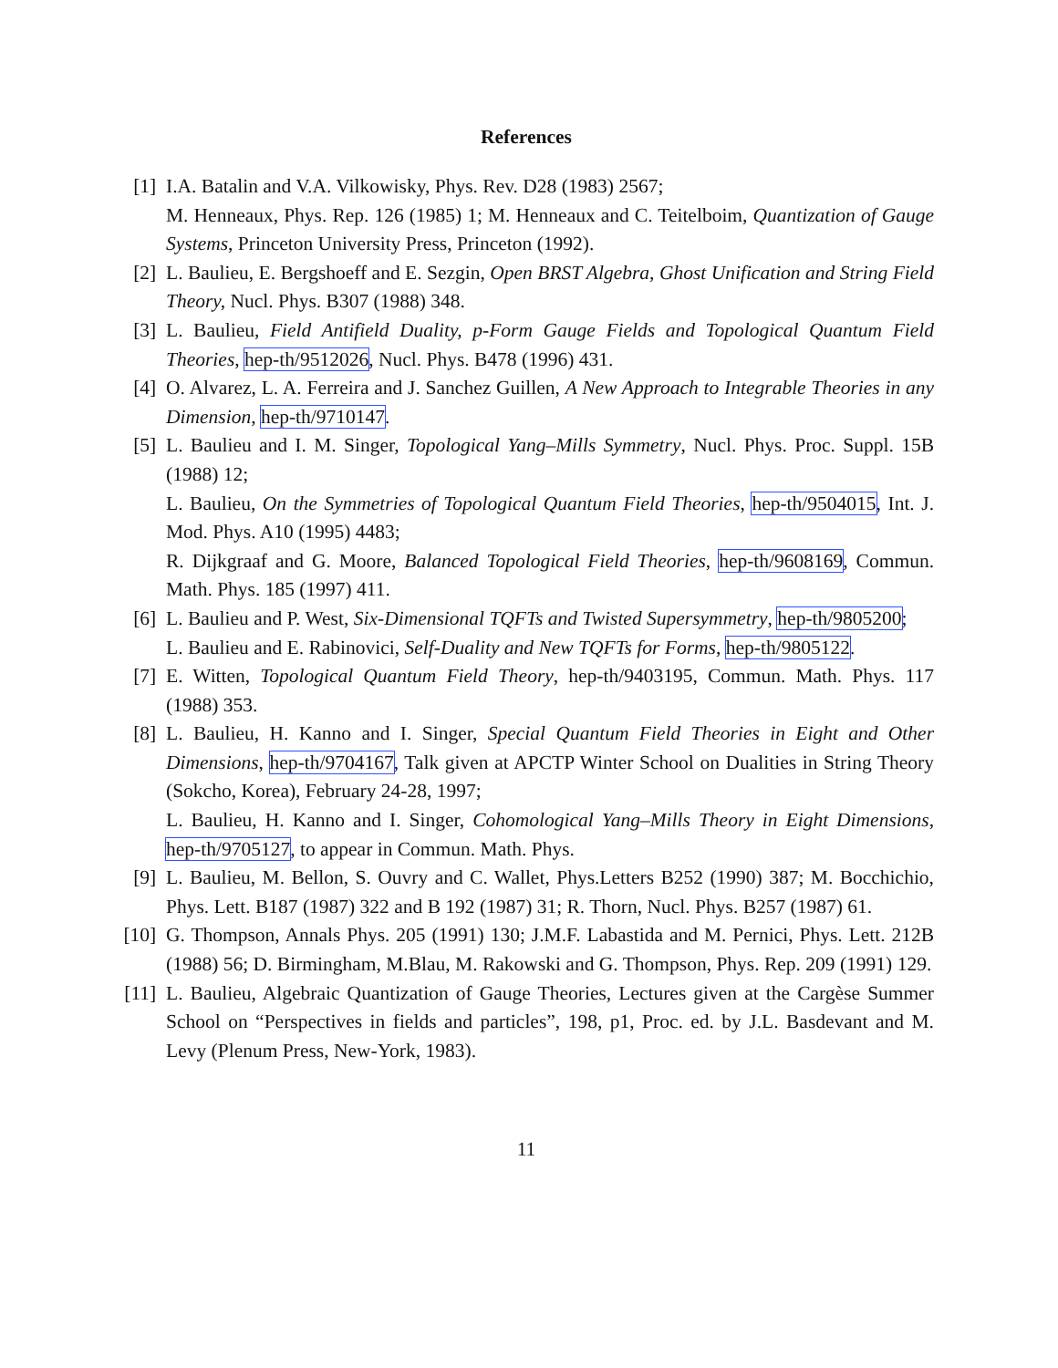References
[1] I.A. Batalin and V.A. Vilkowisky, Phys. Rev. D28 (1983) 2567;
M. Henneaux, Phys. Rep. 126 (1985) 1; M. Henneaux and C. Teitelboim, Quantization of Gauge Systems, Princeton University Press, Princeton (1992).
[2] L. Baulieu, E. Bergshoeff and E. Sezgin, Open BRST Algebra, Ghost Unification and String Field Theory, Nucl. Phys. B307 (1988) 348.
[3] L. Baulieu, Field Antifield Duality, p-Form Gauge Fields and Topological Quantum Field Theories, hep-th/9512026, Nucl. Phys. B478 (1996) 431.
[4] O. Alvarez, L. A. Ferreira and J. Sanchez Guillen, A New Approach to Integrable Theories in any Dimension, hep-th/9710147.
[5] L. Baulieu and I. M. Singer, Topological Yang–Mills Symmetry, Nucl. Phys. Proc. Suppl. 15B (1988) 12;
L. Baulieu, On the Symmetries of Topological Quantum Field Theories, hep-th/9504015, Int. J. Mod. Phys. A10 (1995) 4483;
R. Dijkgraaf and G. Moore, Balanced Topological Field Theories, hep-th/9608169, Commun. Math. Phys. 185 (1997) 411.
[6] L. Baulieu and P. West, Six-Dimensional TQFTs and Twisted Supersymmetry, hep-th/9805200;
L. Baulieu and E. Rabinovici, Self-Duality and New TQFTs for Forms, hep-th/9805122.
[7] E. Witten, Topological Quantum Field Theory, hep-th/9403195, Commun. Math. Phys. 117 (1988) 353.
[8] L. Baulieu, H. Kanno and I. Singer, Special Quantum Field Theories in Eight and Other Dimensions, hep-th/9704167, Talk given at APCTP Winter School on Dualities in String Theory (Sokcho, Korea), February 24-28, 1997;
L. Baulieu, H. Kanno and I. Singer, Cohomological Yang–Mills Theory in Eight Dimensions, hep-th/9705127, to appear in Commun. Math. Phys.
[9] L. Baulieu, M. Bellon, S. Ouvry and C. Wallet, Phys.Letters B252 (1990) 387; M. Bocchichio, Phys. Lett. B187 (1987) 322 and B 192 (1987) 31; R. Thorn, Nucl. Phys. B257 (1987) 61.
[10] G. Thompson, Annals Phys. 205 (1991) 130; J.M.F. Labastida and M. Pernici, Phys. Lett. 212B (1988) 56; D. Birmingham, M.Blau, M. Rakowski and G. Thompson, Phys. Rep. 209 (1991) 129.
[11] L. Baulieu, Algebraic Quantization of Gauge Theories, Lectures given at the Cargèse Summer School on “Perspectives in fields and particles”, 198, p1, Proc. ed. by J.L. Basdevant and M. Levy (Plenum Press, New-York, 1983).
11